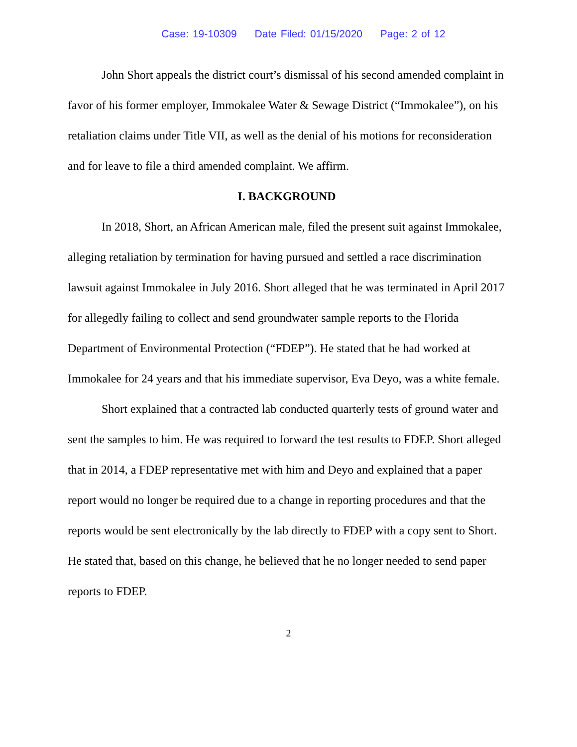Case: 19-10309 Date Filed: 01/15/2020 Page: 2 of 12
John Short appeals the district court’s dismissal of his second amended complaint in favor of his former employer, Immokalee Water & Sewage District (“Immokalee”), on his retaliation claims under Title VII, as well as the denial of his motions for reconsideration and for leave to file a third amended complaint. We affirm.
I. BACKGROUND
In 2018, Short, an African American male, filed the present suit against Immokalee, alleging retaliation by termination for having pursued and settled a race discrimination lawsuit against Immokalee in July 2016. Short alleged that he was terminated in April 2017 for allegedly failing to collect and send groundwater sample reports to the Florida Department of Environmental Protection (“FDEP”). He stated that he had worked at Immokalee for 24 years and that his immediate supervisor, Eva Deyo, was a white female.
Short explained that a contracted lab conducted quarterly tests of ground water and sent the samples to him. He was required to forward the test results to FDEP. Short alleged that in 2014, a FDEP representative met with him and Deyo and explained that a paper report would no longer be required due to a change in reporting procedures and that the reports would be sent electronically by the lab directly to FDEP with a copy sent to Short. He stated that, based on this change, he believed that he no longer needed to send paper reports to FDEP.
2